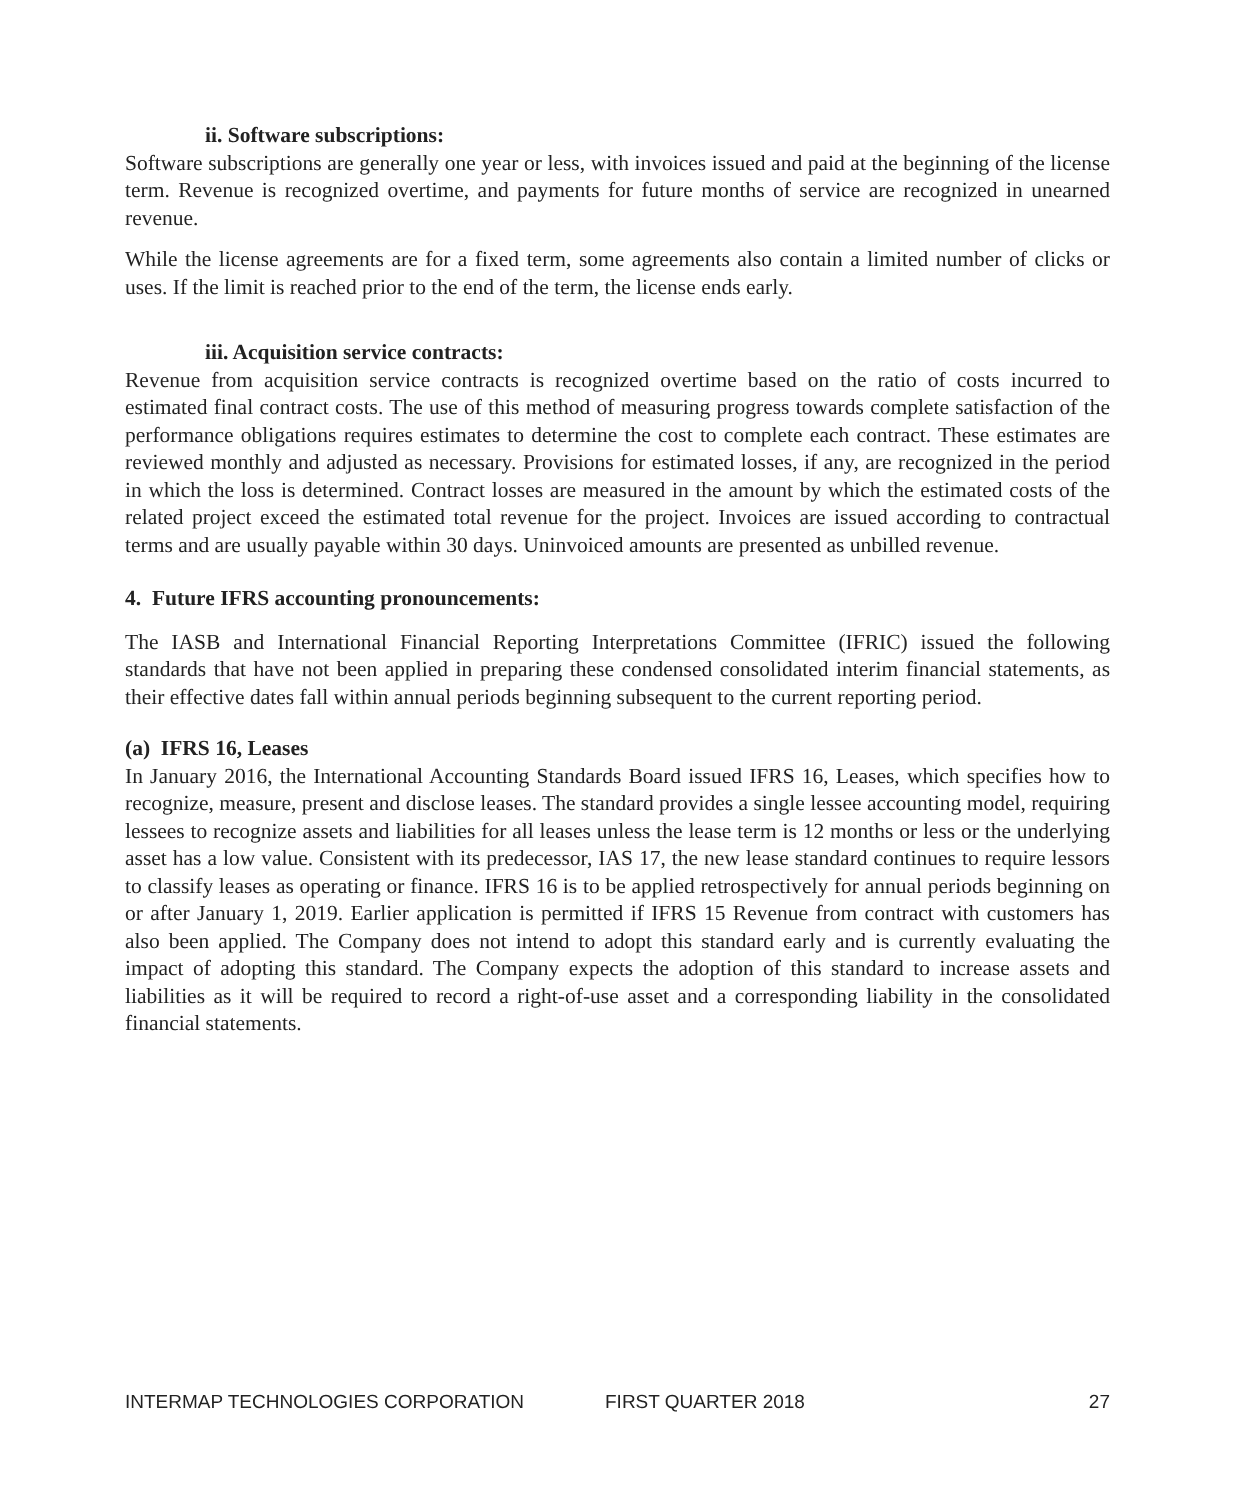ii. Software subscriptions:
Software subscriptions are generally one year or less, with invoices issued and paid at the beginning of the license term. Revenue is recognized overtime, and payments for future months of service are recognized in unearned revenue.
While the license agreements are for a fixed term, some agreements also contain a limited number of clicks or uses. If the limit is reached prior to the end of the term, the license ends early.
iii. Acquisition service contracts:
Revenue from acquisition service contracts is recognized overtime based on the ratio of costs incurred to estimated final contract costs. The use of this method of measuring progress towards complete satisfaction of the performance obligations requires estimates to determine the cost to complete each contract. These estimates are reviewed monthly and adjusted as necessary. Provisions for estimated losses, if any, are recognized in the period in which the loss is determined. Contract losses are measured in the amount by which the estimated costs of the related project exceed the estimated total revenue for the project. Invoices are issued according to contractual terms and are usually payable within 30 days. Uninvoiced amounts are presented as unbilled revenue.
4. Future IFRS accounting pronouncements:
The IASB and International Financial Reporting Interpretations Committee (IFRIC) issued the following standards that have not been applied in preparing these condensed consolidated interim financial statements, as their effective dates fall within annual periods beginning subsequent to the current reporting period.
(a) IFRS 16, Leases
In January 2016, the International Accounting Standards Board issued IFRS 16, Leases, which specifies how to recognize, measure, present and disclose leases. The standard provides a single lessee accounting model, requiring lessees to recognize assets and liabilities for all leases unless the lease term is 12 months or less or the underlying asset has a low value. Consistent with its predecessor, IAS 17, the new lease standard continues to require lessors to classify leases as operating or finance. IFRS 16 is to be applied retrospectively for annual periods beginning on or after January 1, 2019. Earlier application is permitted if IFRS 15 Revenue from contract with customers has also been applied. The Company does not intend to adopt this standard early and is currently evaluating the impact of adopting this standard. The Company expects the adoption of this standard to increase assets and liabilities as it will be required to record a right-of-use asset and a corresponding liability in the consolidated financial statements.
INTERMAP TECHNOLOGIES CORPORATION FIRST QUARTER 2018 27